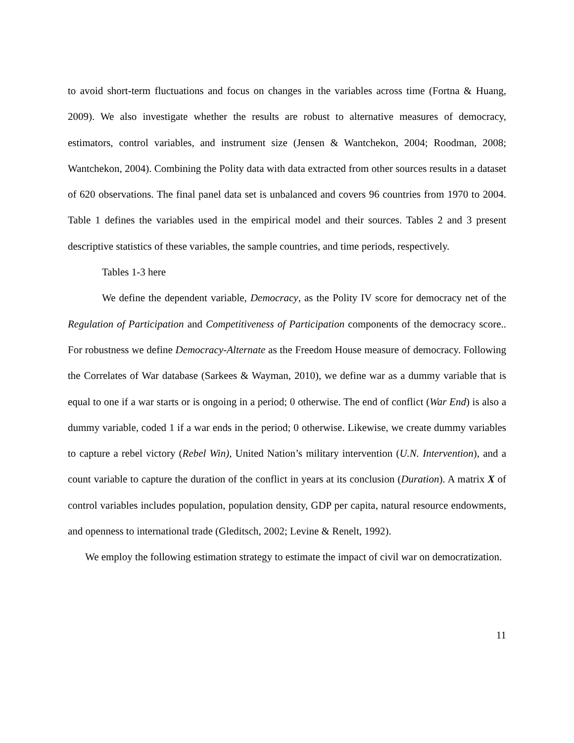to avoid short-term fluctuations and focus on changes in the variables across time (Fortna & Huang, 2009). We also investigate whether the results are robust to alternative measures of democracy, estimators, control variables, and instrument size (Jensen & Wantchekon, 2004; Roodman, 2008; Wantchekon, 2004). Combining the Polity data with data extracted from other sources results in a dataset of 620 observations. The final panel data set is unbalanced and covers 96 countries from 1970 to 2004. Table 1 defines the variables used in the empirical model and their sources. Tables 2 and 3 present descriptive statistics of these variables, the sample countries, and time periods, respectively.
Tables 1-3 here
We define the dependent variable, Democracy, as the Polity IV score for democracy net of the Regulation of Participation and Competitiveness of Participation components of the democracy score.. For robustness we define Democracy-Alternate as the Freedom House measure of democracy. Following the Correlates of War database (Sarkees & Wayman, 2010), we define war as a dummy variable that is equal to one if a war starts or is ongoing in a period; 0 otherwise. The end of conflict (War End) is also a dummy variable, coded 1 if a war ends in the period; 0 otherwise. Likewise, we create dummy variables to capture a rebel victory (Rebel Win), United Nation’s military intervention (U.N. Intervention), and a count variable to capture the duration of the conflict in years at its conclusion (Duration). A matrix X of control variables includes population, population density, GDP per capita, natural resource endowments, and openness to international trade (Gleditsch, 2002; Levine & Renelt, 1992).
We employ the following estimation strategy to estimate the impact of civil war on democratization.
11